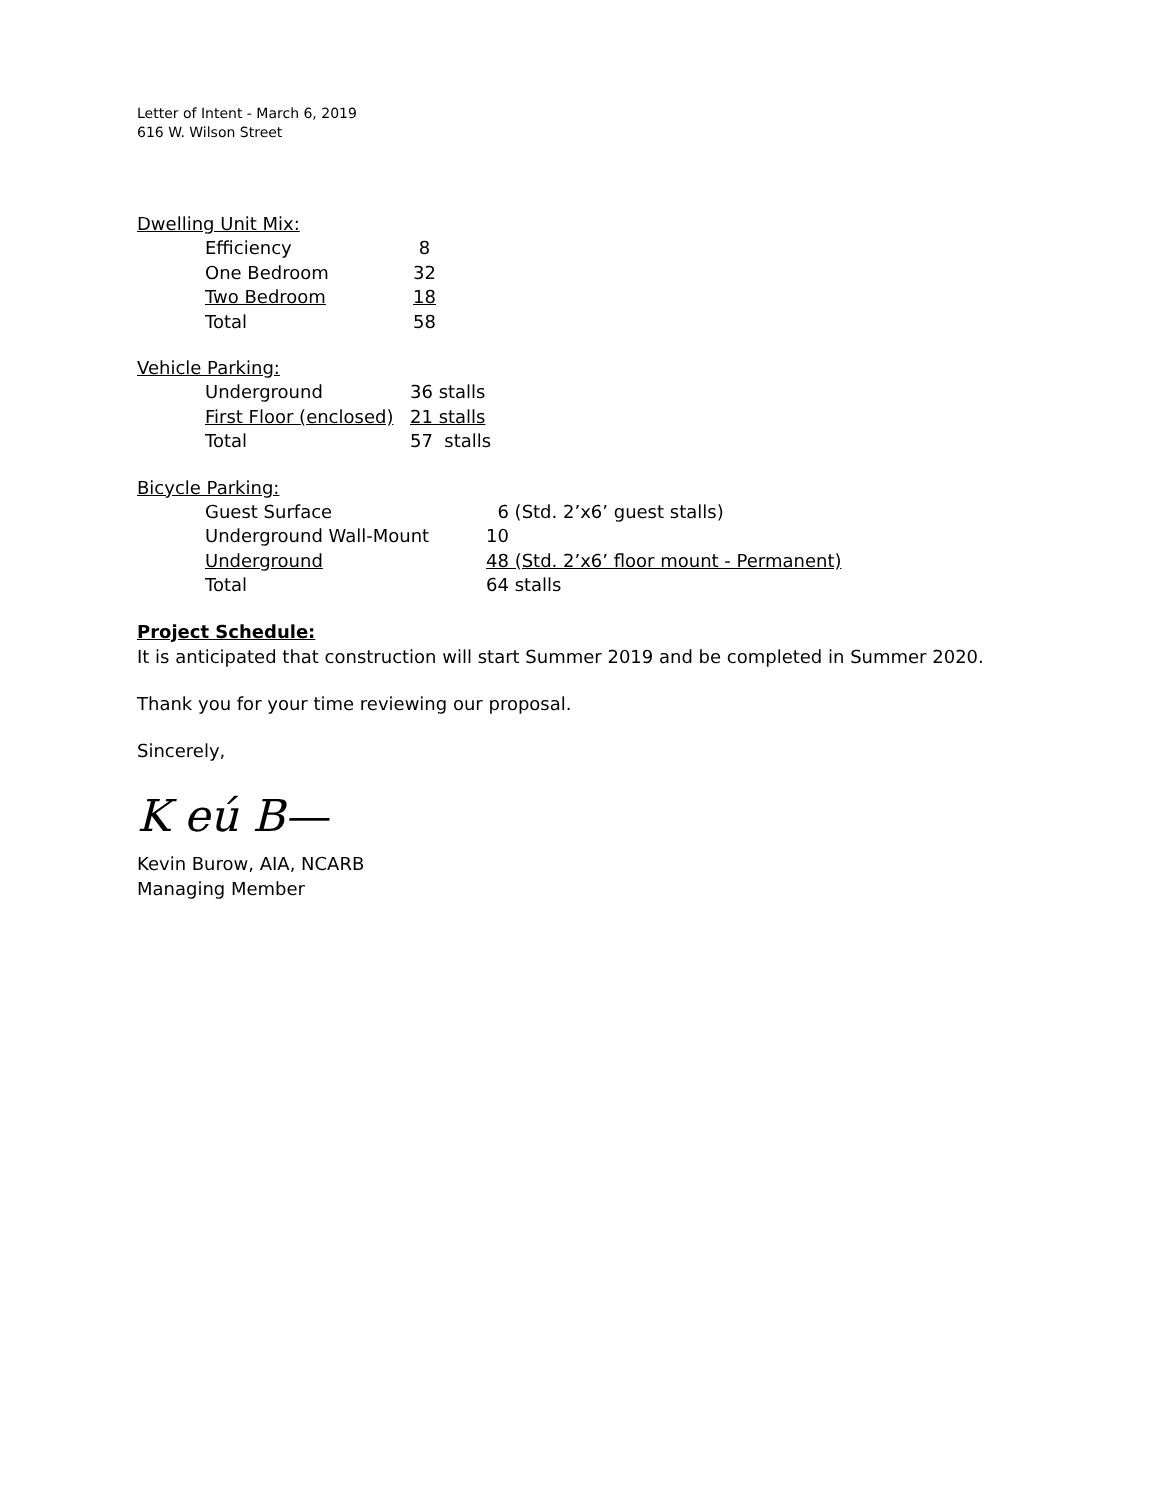Letter of Intent - March 6, 2019
616 W. Wilson Street
Dwelling Unit Mix:
| Efficiency | 8 |
| One Bedroom | 32 |
| Two Bedroom | 18 |
| Total | 58 |
Vehicle Parking:
| Underground | 36 stalls |
| First Floor (enclosed) | 21 stalls |
| Total | 57 stalls |
Bicycle Parking:
| Guest Surface | 6 (Std. 2’x6’ guest stalls) |
| Underground Wall-Mount | 10 |
| Underground | 48 (Std. 2’x6’ floor mount - Permanent) |
| Total | 64 stalls |
Project Schedule:
It is anticipated that construction will start Summer 2019 and be completed in Summer 2020.
Thank you for your time reviewing our proposal.
Sincerely,
K eú B—
Kevin Burow, AIA, NCARB
Managing Member